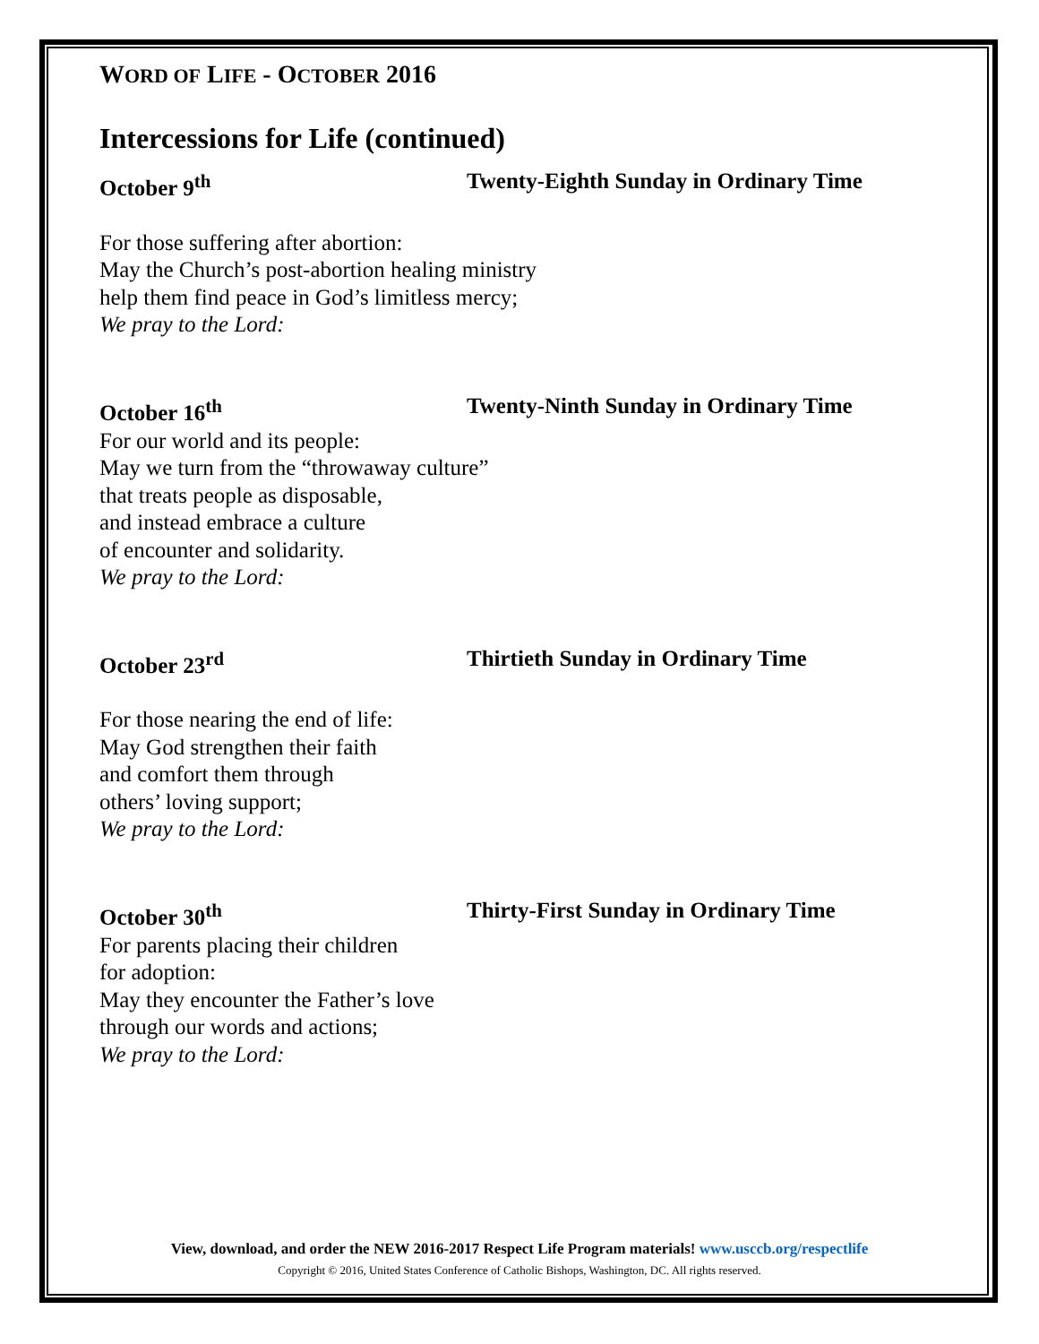WORD OF LIFE - OCTOBER 2016
Intercessions for Life (continued)
October 9<sup>th</sup> Twenty-Eighth Sunday in Ordinary Time
For those suffering after abortion:
May the Church’s post-abortion healing ministry
help them find peace in God’s limitless mercy;
We pray to the Lord:
October 16<sup>th</sup> Twenty-Ninth Sunday in Ordinary Time
For our world and its people:
May we turn from the “throwaway culture”
that treats people as disposable,
and instead embrace a culture
of encounter and solidarity.
We pray to the Lord:
October 23<sup>rd</sup> Thirtieth Sunday in Ordinary Time
For those nearing the end of life:
May God strengthen their faith
and comfort them through
others’ loving support;
We pray to the Lord:
October 30<sup>th</sup> Thirty-First Sunday in Ordinary Time
For parents placing their children
for adoption:
May they encounter the Father’s love
through our words and actions;
We pray to the Lord:
View, download, and order the NEW 2016-2017 Respect Life Program materials! www.usccb.org/respectlife
Copyright © 2016, United States Conference of Catholic Bishops, Washington, DC. All rights reserved.